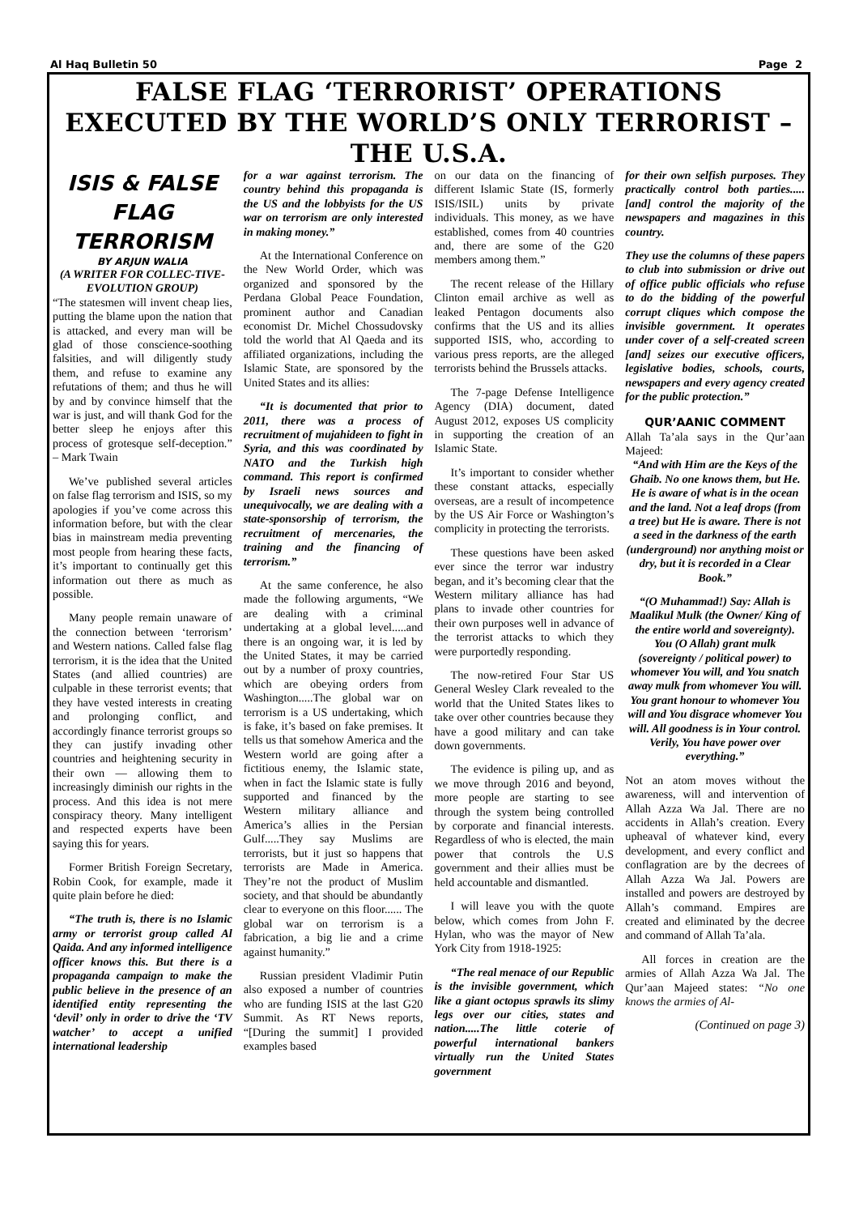Al Haq Bulletin 50 Page 2
FALSE FLAG ‘TERRORIST’ OPERATIONS EXECUTED BY THE WORLD’S ONLY TERRORIST – THE U.S.A.
ISIS & FALSE FLAG TERRORISM
BY ARJUN WALIA
(A WRITER FOR COLLEC-TIVE-EVOLUTION GROUP)
“The statesmen will invent cheap lies, putting the blame upon the nation that is attacked, and every man will be glad of those conscience-soothing falsities, and will diligently study them, and refuse to examine any refutations of them; and thus he will by and by convince himself that the war is just, and will thank God for the better sleep he enjoys after this process of grotesque self-deception.” – Mark Twain
We’ve published several articles on false flag terrorism and ISIS, so my apologies if you’ve come across this information before, but with the clear bias in mainstream media preventing most people from hearing these facts, it’s important to continually get this information out there as much as possible.
Many people remain unaware of the connection between ‘terrorism’ and Western nations. Called false flag terrorism, it is the idea that the United States (and allied countries) are culpable in these terrorist events; that they have vested interests in creating and prolonging conflict, and accordingly finance terrorist groups so they can justify invading other countries and heightening security in their own — allowing them to increasingly diminish our rights in the process. And this idea is not mere conspiracy theory. Many intelligent and respected experts have been saying this for years.
Former British Foreign Secretary, Robin Cook, for example, made it quite plain before he died:
“The truth is, there is no Islamic army or terrorist group called Al Qaida. And any informed intelligence officer knows this. But there is a propaganda campaign to make the public believe in the presence of an identified entity representing the ‘devil’ only in order to drive the ‘TV watcher’ to accept a unified international leadership
for a war against terrorism. The country behind this propaganda is the US and the lobbyists for the US war on terrorism are only interested in making money.”
At the International Conference on the New World Order, which was organized and sponsored by the Perdana Global Peace Foundation, prominent author and Canadian economist Dr. Michel Chossudovsky told the world that Al Qaeda and its affiliated organizations, including the Islamic State, are sponsored by the United States and its allies:
“It is documented that prior to 2011, there was a process of recruitment of mujahideen to fight in Syria, and this was coordinated by NATO and the Turkish high command. This report is confirmed by Israeli news sources and unequivocally, we are dealing with a state-sponsorship of terrorism, the recruitment of mercenaries, the training and the financing of terrorism.”
At the same conference, he also made the following arguments, “We are dealing with a criminal undertaking at a global level.....and there is an ongoing war, it is led by the United States, it may be carried out by a number of proxy countries, which are obeying orders from Washington.....The global war on terrorism is a US undertaking, which is fake, it’s based on fake premises. It tells us that somehow America and the Western world are going after a fictitious enemy, the Islamic state, when in fact the Islamic state is fully supported and financed by the Western military alliance and America’s allies in the Persian Gulf.....They say Muslims are terrorists, but it just so happens that terrorists are Made in America. They’re not the product of Muslim society, and that should be abundantly clear to everyone on this floor...... The global war on terrorism is a fabrication, a big lie and a crime against humanity.”
Russian president Vladimir Putin also exposed a number of countries who are funding ISIS at the last G20 Summit. As RT News reports, “[During the summit] I provided examples based
on our data on the financing of different Islamic State (IS, formerly ISIS/ISIL) units by private individuals. This money, as we have established, comes from 40 countries and, there are some of the G20 members among them.”
The recent release of the Hillary Clinton email archive as well as leaked Pentagon documents also confirms that the US and its allies supported ISIS, who, according to various press reports, are the alleged terrorists behind the Brussels attacks.
The 7-page Defense Intelligence Agency (DIA) document, dated August 2012, exposes US complicity in supporting the creation of an Islamic State.
It’s important to consider whether these constant attacks, especially overseas, are a result of incompetence by the US Air Force or Washington’s complicity in protecting the terrorists.
These questions have been asked ever since the terror war industry began, and it’s becoming clear that the Western military alliance has had plans to invade other countries for their own purposes well in advance of the terrorist attacks to which they were purportedly responding.
The now-retired Four Star US General Wesley Clark revealed to the world that the United States likes to take over other countries because they have a good military and can take down governments.
The evidence is piling up, and as we move through 2016 and beyond, more people are starting to see through the system being controlled by corporate and financial interests. Regardless of who is elected, the main power that controls the U.S government and their allies must be held accountable and dismantled.
I will leave you with the quote below, which comes from John F. Hylan, who was the mayor of New York City from 1918-1925:
“The real menace of our Republic is the invisible government, which like a giant octopus sprawls its slimy legs over our cities, states and nation.....The little coterie of powerful international bankers virtually run the United States government
for their own selfish purposes. They practically control both parties.....[and] control the majority of the newspapers and magazines in this country.
They use the columns of these papers to club into submission or drive out of office public officials who refuse to do the bidding of the powerful corrupt cliques which compose the invisible government. It operates under cover of a self-created screen [and] seizes our executive officers, legislative bodies, schools, courts, newspapers and every agency created for the public protection.”
QUR’AANIC COMMENT
Allah Ta’ala says in the Qur’aan Majeed:
“And with Him are the Keys of the Ghaib. No one knows them, but He. He is aware of what is in the ocean and the land. Not a leaf drops (from a tree) but He is aware. There is not a seed in the darkness of the earth (underground) nor anything moist or dry, but it is recorded in a Clear Book.”
“(O Muhammad!) Say: Allah is Maalikul Mulk (the Owner/ King of the entire world and sovereignty). You (O Allah) grant mulk (sovereignty / political power) to whomever You will, and You snatch away mulk from whomever You will. You grant honour to whomever You will and You disgrace whomever You will. All goodness is in Your control. Verily, You have power over everything.”
Not an atom moves without the awareness, will and intervention of Allah Azza Wa Jal. There are no accidents in Allah’s creation. Every upheaval of whatever kind, every development, and every conflict and conflagration are by the decrees of Allah Azza Wa Jal. Powers are installed and powers are destroyed by Allah’s command. Empires are created and eliminated by the decree and command of Allah Ta’ala.
All forces in creation are the armies of Allah Azza Wa Jal. The Qur’aan Majeed states: “No one knows the armies of Al-
(Continued on page 3)